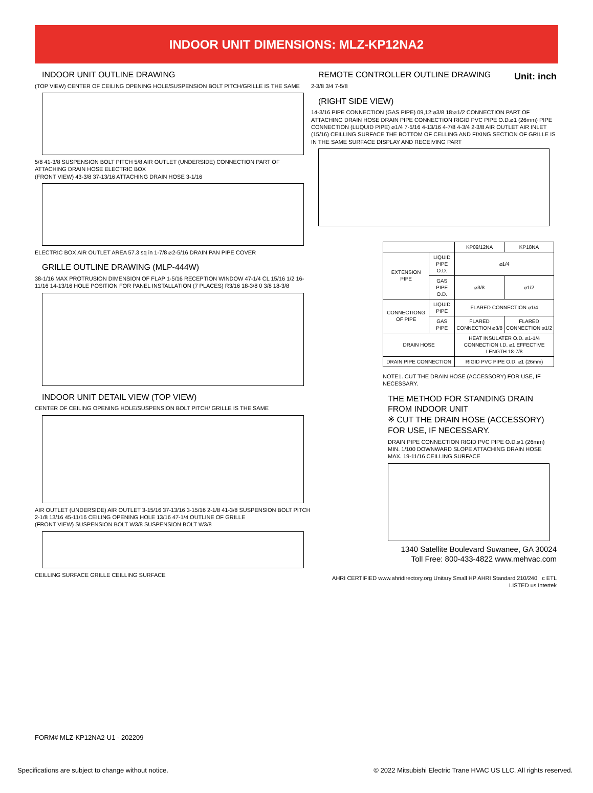INDOOR UNIT DIMENSIONS: MLZ-KP12NA2
INDOOR UNIT OUTLINE DRAWING
(TOP VIEW) CENTER OF CEILING OPENING HOLE/SUSPENSION BOLT PITCH/GRILLE IS THE SAME
5/8 41-3/8 SUSPENSION BOLT PITCH 5/8 AIR OUTLET (UNDERSIDE) CONNECTION PART OF ATTACHING DRAIN HOSE ELECTRIC BOX
(FRONT VIEW) 43-3/8 37-13/16 ATTACHING DRAIN HOSE 3-1/16
ELECTRIC BOX AIR OUTLET AREA 57.3 sq in 1-7/8 ⌀2-5/16 DRAIN PAN PIPE COVER
GRILLE OUTLINE DRAWING (MLP-444W)
38-1/16 MAX PROTRUSION DIMENSION OF FLAP 1-5/16 RECEPTION WINDOW 47-1/4 CL 15/16 1/2 16-11/16 14-13/16 HOLE POSITION FOR PANEL INSTALLATION (7 PLACES) R3/16 18-3/8 0 3/8 18-3/8
INDOOR UNIT DETAIL VIEW (TOP VIEW)
CENTER OF CEILING OPENING HOLE/SUSPENSION BOLT PITCH/ GRILLE IS THE SAME
AIR OUTLET (UNDERSIDE) AIR OUTLET 3-15/16 37-13/16 3-15/16 2-1/8 41-3/8 SUSPENSION BOLT PITCH 2-1/8 13/16 45-11/16 CEILING OPENING HOLE 13/16 47-1/4 OUTLINE OF GRILLE
(FRONT VIEW) SUSPENSION BOLT W3/8 SUSPENSION BOLT W3/8
CEILLING SURFACE GRILLE CEILLING SURFACE
REMOTE CONTROLLER OUTLINE DRAWING
Unit: inch
2-3/8 3/4 7-5/8
(RIGHT SIDE VIEW)
14-3/16 PIPE CONNECTION (GAS PIPE) 09,12:⌀3/8 18:⌀1/2 CONNECTION PART OF ATTACHING DRAIN HOSE DRAIN PIPE CONNECTION RIGID PVC PIPE O.D.⌀1 (26mm) PIPE CONNECTION (LUQUID PIPE) ⌀1/4 7-5/16 4-13/16 4-7/8 4-3/4 2-3/8 AIR OUTLET AIR INLET (15/16) CEILLING SURFACE THE BOTTOM OF CELLING AND FIXING SECTION OF GRILLE IS IN THE SAME SURFACE DISPLAY AND RECEIVING PART
| | | KP09/12NA | KP18NA |
| EXTENSION PIPE | LIQUID PIPE O.D. | ⌀1/4 | |
| | GAS PIPE O.D. | ⌀3/8 | ⌀1/2 |
| CONNECTIONG OF PIPE | LIQUID PIPE | FLARED CONNECTION ⌀1/4 | |
| | GAS PIPE | FLARED CONNECTION ⌀3/8 | FLARED CONNECTION ⌀1/2 |
| DRAIN HOSE | | HEAT INSULATER O.D. ⌀1-1/4 CONNECTION I.D. ⌀1 EFFECTIVE LENGTH 18-7/8 | |
| DRAIN PIPE CONNECTION | | RIGID PVC PIPE O.D. ⌀1 (26mm) | |
NOTE1. CUT THE DRAIN HOSE (ACCESSORY) FOR USE, IF NECESSARY.
THE METHOD FOR STANDING DRAIN FROM INDOOR UNIT
※ CUT THE DRAIN HOSE (ACCESSORY) FOR USE, IF NECESSARY.
DRAIN PIPE CONNECTION RIGID PVC PIPE O.D.⌀1 (26mm) MIN. 1/100 DOWNWARD SLOPE ATTACHING DRAIN HOSE MAX. 19-11/16 CEILLING SURFACE
1340 Satellite Boulevard Suwanee, GA 30024
Toll Free: 800-433-4822 www.mehvac.com
AHRI CERTIFIED www.ahridirectory.org Unitary Small HP AHRI Standard 210/240 c ETL LISTED us Intertek
FORM# MLZ-KP12NA2-U1 - 202209
Specifications are subject to change without notice.
© 2022 Mitsubishi Electric Trane HVAC US LLC. All rights reserved.